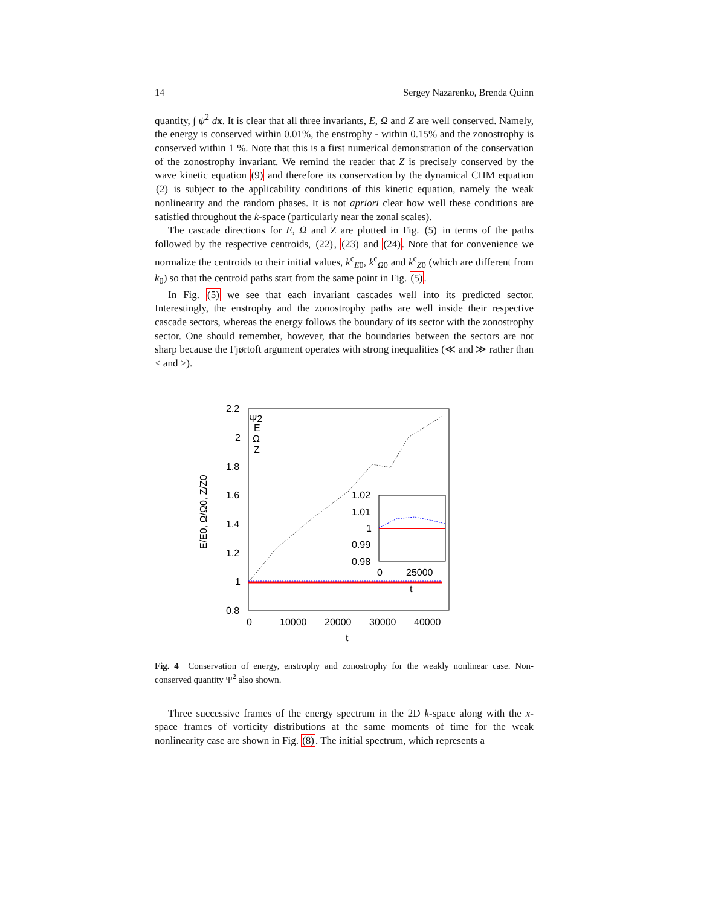14 Sergey Nazarenko, Brenda Quinn
quantity, ∫ ψ<sup>2</sup> dx. It is clear that all three invariants, E, Ω and Z are well conserved. Namely, the energy is conserved within 0.01%, the enstrophy - within 0.15% and the zonostrophy is conserved within 1 %. Note that this is a first numerical demonstration of the conservation of the zonostrophy invariant. We remind the reader that Z is precisely conserved by the wave kinetic equation (9) and therefore its conservation by the dynamical CHM equation (2) is subject to the applicability conditions of this kinetic equation, namely the weak nonlinearity and the random phases. It is not apriori clear how well these conditions are satisfied throughout the k-space (particularly near the zonal scales).
The cascade directions for E, Ω and Z are plotted in Fig. (5) in terms of the paths followed by the respective centroids, (22), (23) and (24). Note that for convenience we normalize the centroids to their initial values, k<sup>c</sup><sub>E0</sub>, k<sup>c</sup><sub>Ω0</sub> and k<sup>c</sup><sub>Z0</sub> (which are different from k<sub>0</sub>) so that the centroid paths start from the same point in Fig. (5).
In Fig. (5) we see that each invariant cascades well into its predicted sector. Interestingly, the enstrophy and the zonostrophy paths are well inside their respective cascade sectors, whereas the energy follows the boundary of its sector with the zonostrophy sector. One should remember, however, that the boundaries between the sectors are not sharp because the Fjørtoft argument operates with strong inequalities (≪ and ≫ rather than < and >).
2.2
2
1.8
1.6
1.4
1.2
1
0.8
0
10000
20000
30000
40000
t
E/E0, Ω/Ω0, Z/Z0
Ψ2
E
Ω
Z
1.02
1.01
1
0.99
0.98
0
25000
t
Fig. 4 Conservation of energy, enstrophy and zonostrophy for the weakly nonlinear case. Non-conserved quantity Ψ<sup>2</sup> also shown.
Three successive frames of the energy spectrum in the 2D k-space along with the x-space frames of vorticity distributions at the same moments of time for the weak nonlinearity case are shown in Fig. (8). The initial spectrum, which represents a